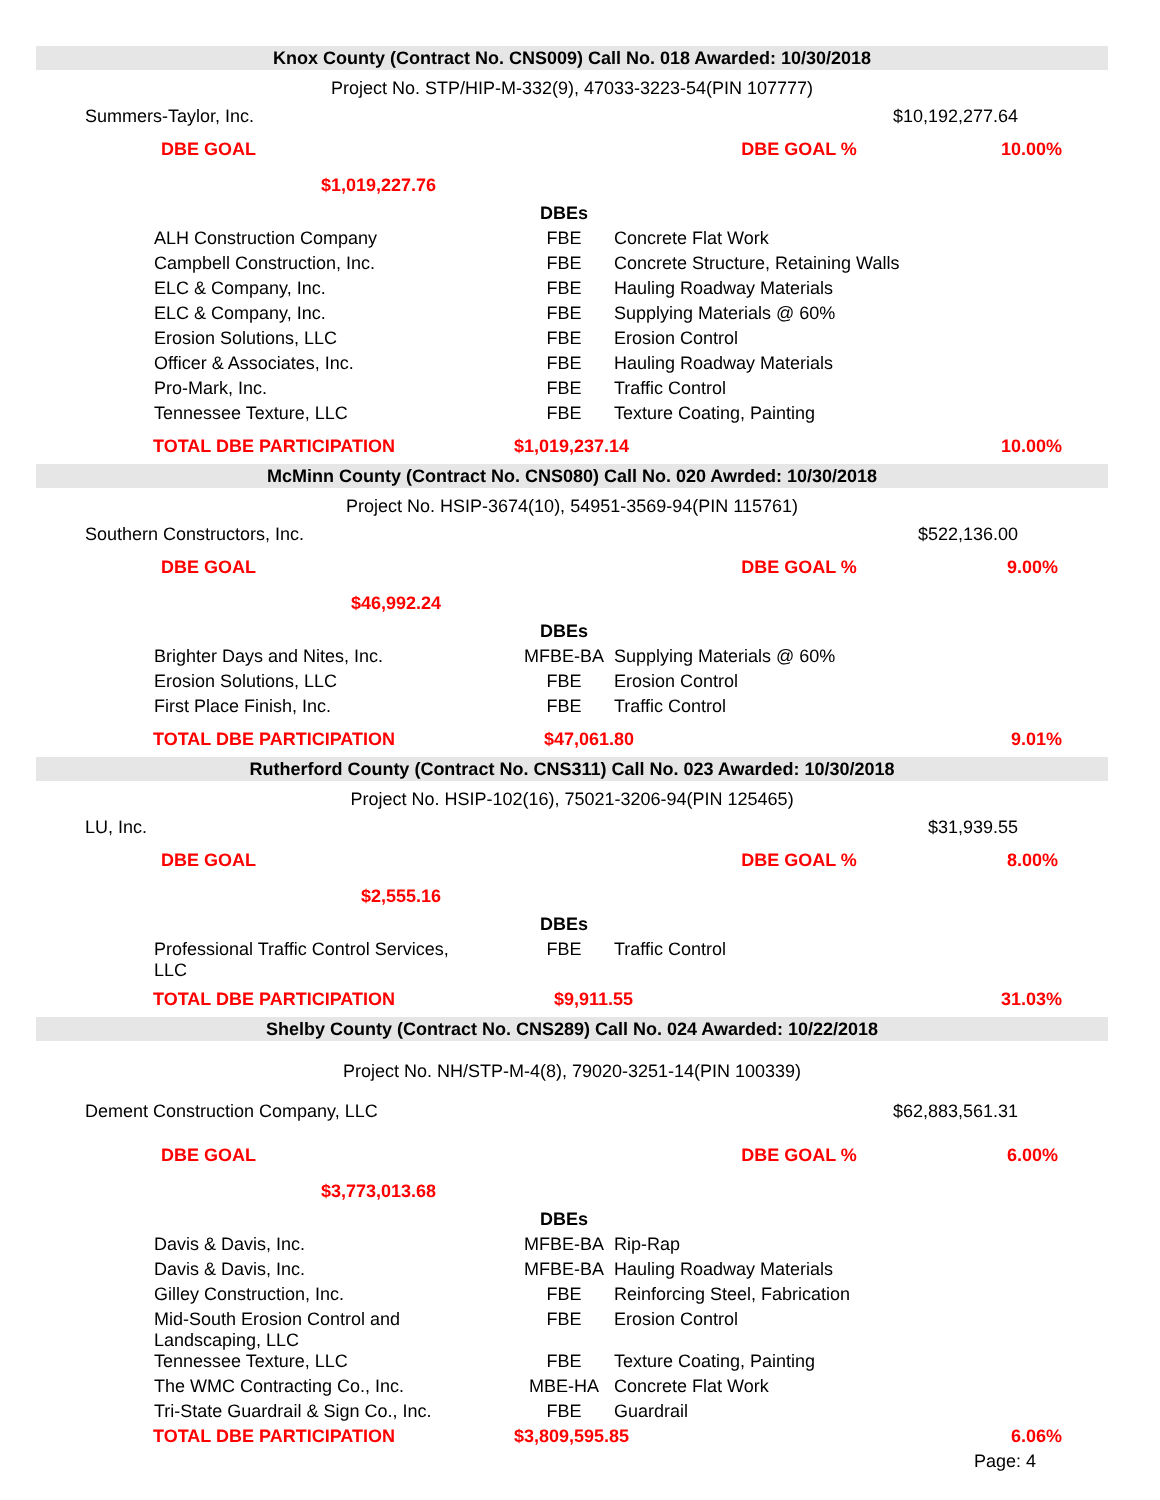| Knox County (Contract No. CNS009) Call No. 018 Awarded: 10/30/2018 | | | | |
| Project No. STP/HIP-M-332(9), 47033-3223-54(PIN 107777) | | | | |
| Summers-Taylor, Inc. | | | $10,192,277.64 | |
| DBE GOAL $1,019,227.76 | | | DBE GOAL % | 10.00% |
| | | DBEs | | |
| | ALH Construction Company | FBE | Concrete Flat Work | |
| | Campbell Construction, Inc. | FBE | Concrete Structure, Retaining Walls | |
| | ELC & Company, Inc. | FBE | Hauling Roadway Materials | |
| | ELC & Company, Inc. | FBE | Supplying Materials @ 60% | |
| | Erosion Solutions, LLC | FBE | Erosion Control | |
| | Officer & Associates, Inc. | FBE | Hauling Roadway Materials | |
| | Pro-Mark, Inc. | FBE | Traffic Control | |
| | Tennessee Texture, LLC | FBE | Texture Coating, Painting | |
| TOTAL DBE PARTICIPATION | | $1,019,237.14 | | 10.00% |
| McMinn County (Contract No. CNS080) Call No. 020 Awrded: 10/30/2018 | | | | |
| Project No. HSIP-3674(10), 54951-3569-94(PIN 115761) | | | | |
| Southern Constructors, Inc. | | | $522,136.00 | |
| DBE GOAL $46,992.24 | | | DBE GOAL % | 9.00% |
| | | DBEs | | |
| | Brighter Days and Nites, Inc. | MFBE-BA | Supplying Materials @ 60% | |
| | Erosion Solutions, LLC | FBE | Erosion Control | |
| | First Place Finish, Inc. | FBE | Traffic Control | |
| TOTAL DBE PARTICIPATION | | $47,061.80 | | 9.01% |
| Rutherford County (Contract No. CNS311) Call No. 023 Awarded: 10/30/2018 | | | | |
| Project No. HSIP-102(16), 75021-3206-94(PIN 125465) | | | | |
| LU, Inc. | | | $31,939.55 | |
| DBE GOAL $2,555.16 | | | DBE GOAL % | 8.00% |
| | | DBEs | | |
| | Professional Traffic Control Services, LLC | FBE | Traffic Control | |
| TOTAL DBE PARTICIPATION | | $9,911.55 | | 31.03% |
| Shelby County (Contract No. CNS289) Call No. 024 Awarded: 10/22/2018 | | | | |
| Project No. NH/STP-M-4(8), 79020-3251-14(PIN 100339) | | | | |
| Dement Construction Company, LLC | | | $62,883,561.31 | |
| DBE GOAL $3,773,013.68 | | | DBE GOAL % | 6.00% |
| | | DBEs | | |
| | Davis & Davis, Inc. | MFBE-BA | Rip-Rap | |
| | Davis & Davis, Inc. | MFBE-BA | Hauling Roadway Materials | |
| | Gilley Construction, Inc. | FBE | Reinforcing Steel, Fabrication | |
| | Mid-South Erosion Control and Landscaping, LLC | FBE | Erosion Control | |
| | Tennessee Texture, LLC | FBE | Texture Coating, Painting | |
| | The WMC Contracting Co., Inc. | MBE-HA | Concrete Flat Work | |
| | Tri-State Guardrail & Sign Co., Inc. | FBE | Guardrail | |
| TOTAL DBE PARTICIPATION | | $3,809,595.85 | | 6.06% |
| Page: 4 | | | | |